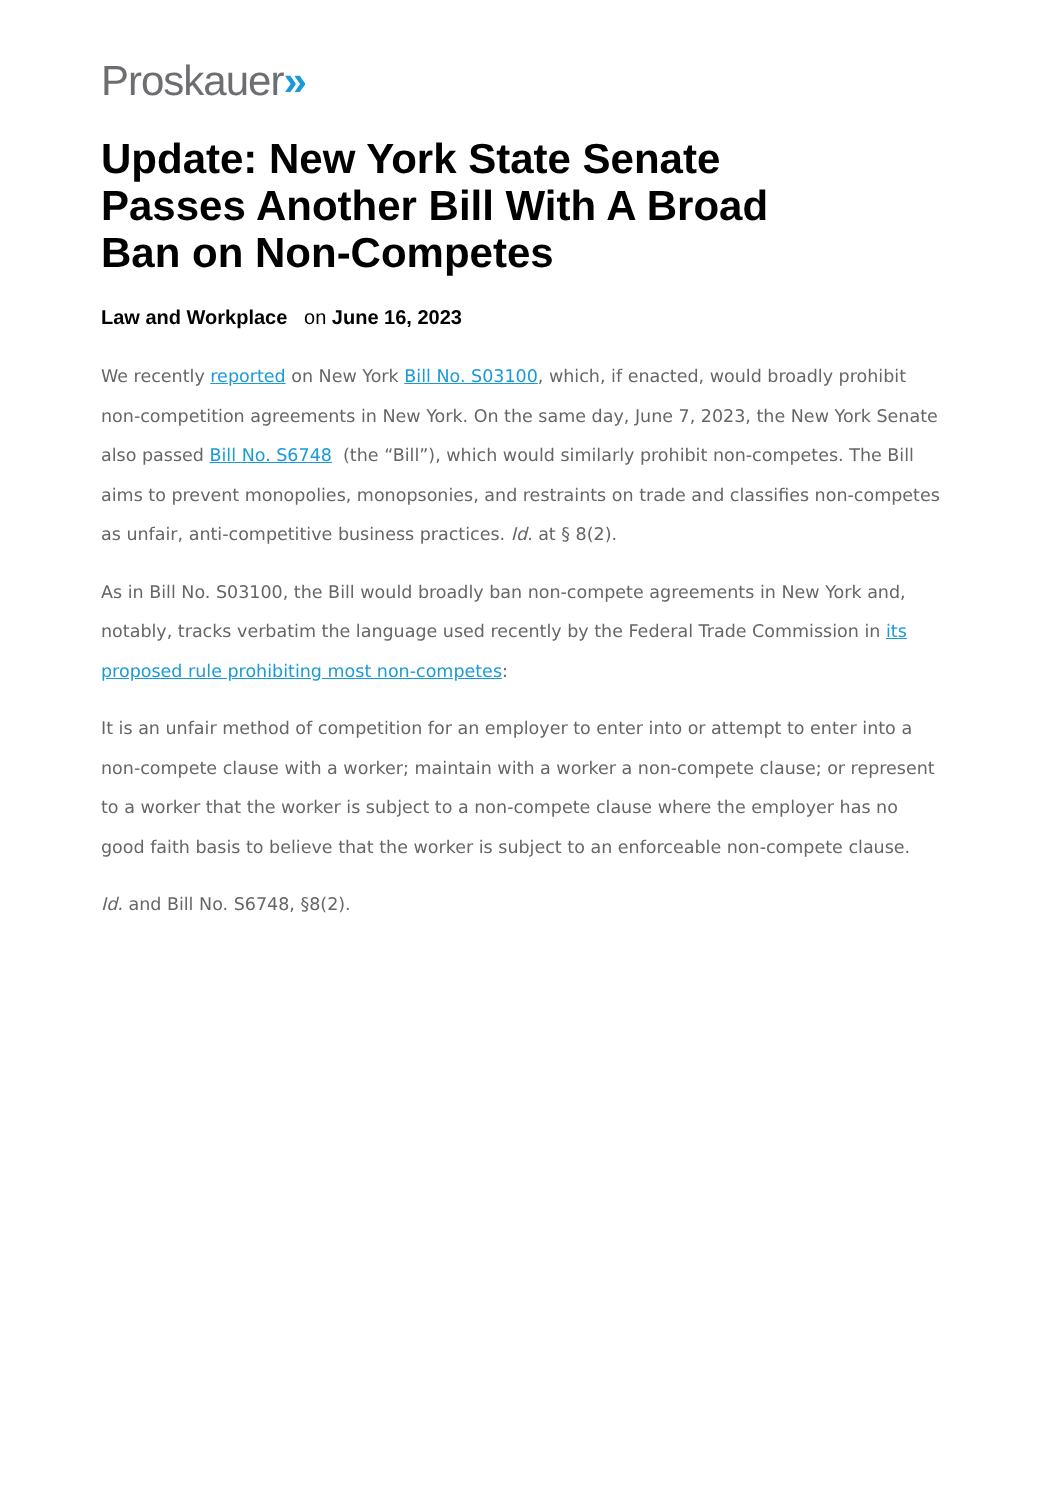Proskauer»
Update: New York State Senate Passes Another Bill With A Broad Ban on Non-Competes
Law and Workplace on June 16, 2023
We recently reported on New York Bill No. S03100, which, if enacted, would broadly prohibit non-competition agreements in New York. On the same day, June 7, 2023, the New York Senate also passed Bill No. S6748 (the “Bill”), which would similarly prohibit non-competes. The Bill aims to prevent monopolies, monopsonies, and restraints on trade and classifies non-competes as unfair, anti-competitive business practices. Id. at § 8(2).
As in Bill No. S03100, the Bill would broadly ban non-compete agreements in New York and, notably, tracks verbatim the language used recently by the Federal Trade Commission in its proposed rule prohibiting most non-competes:
It is an unfair method of competition for an employer to enter into or attempt to enter into a non-compete clause with a worker; maintain with a worker a non-compete clause; or represent to a worker that the worker is subject to a non-compete clause where the employer has no good faith basis to believe that the worker is subject to an enforceable non-compete clause.
Id. and Bill No. S6748, §8(2).